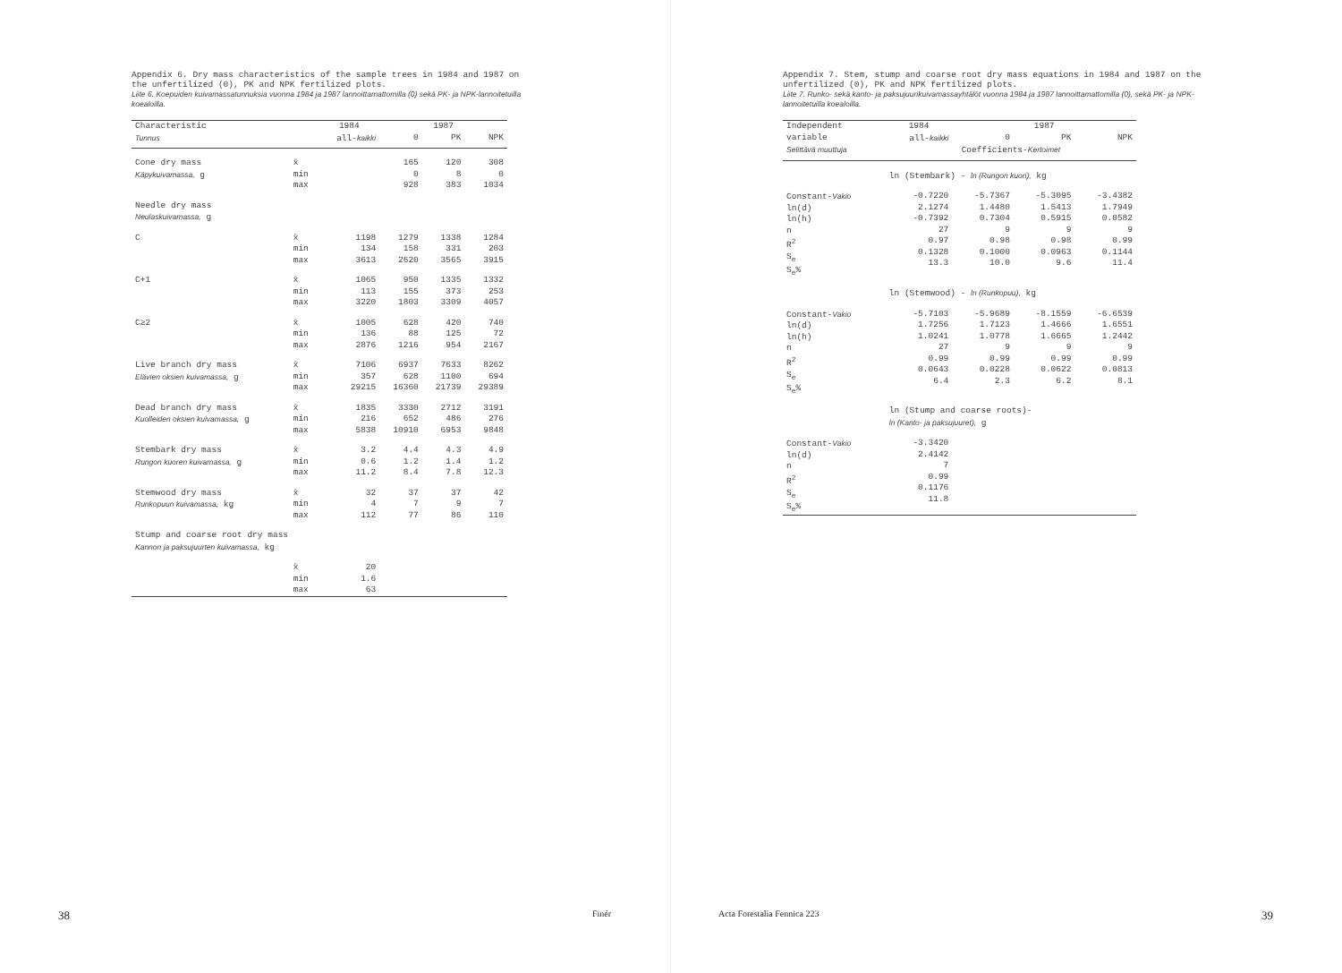Appendix 6. Dry mass characteristics of the sample trees in 1984 and 1987 on the unfertilized (0), PK and NPK fertilized plots.
Liite 6. Koepuiden kuivamassatunnuksia vuonna 1984 ja 1987 lannoittamattomilla (0) sekä PK- ja NPK-lannoitetuilla koealoilla.
| Characteristic | | 1984 | 1987 | | |
| --- | --- | --- | --- | --- | --- |
| Tunnus | | all- kaikki | 0 | PK | NPK |
| Cone dry mass Käpykuivamassa, g | x̄ min max | | 165 0 928 | 120 8 383 | 308 0 1034 |
| Needle dry mass Neulaskuivamassa, g | | | | | |
| C | x̄ min max | 1198 134 3613 | 1279 158 2620 | 1338 331 3565 | 1284 203 3915 |
| C+1 | x̄ min max | 1065 113 3220 | 950 155 1803 | 1335 373 3309 | 1332 253 4057 |
| C≥2 | x̄ min max | 1005 136 2876 | 628 88 1216 | 420 125 954 | 740 72 2167 |
| Live branch dry mass Elävien oksien kuivamassa, g | x̄ min max | 7106 357 29215 | 6937 628 16360 | 7633 1100 21739 | 8262 694 29389 |
| Dead branch dry mass Kuolleiden oksien kuivamassa, g | x̄ min max | 1835 216 5838 | 3330 652 10910 | 2712 486 6953 | 3191 276 9848 |
| Stembark dry mass Rungon kuoren kuivamassa, g | x̄ min max | 3.2 0.6 11.2 | 4.4 1.2 8.4 | 4.3 1.4 7.8 | 4.9 1.2 12.3 |
| Stemwood dry mass Runkopuun kuivamassa, kg | x̄ min max | 32 4 112 | 37 7 77 | 37 9 86 | 42 7 110 |
| Stump and coarse root dry mass Kannon ja paksujuurten kuivamassa, kg | | | | | |
| | x̄ min max | 20 1.6 63 | | | |
38 Finér
Appendix 7. Stem, stump and coarse root dry mass equations in 1984 and 1987 on the unfertilized (0), PK and NPK fertilized plots.
Liite 7. Runko- sekä kanto- ja paksujuurikuivamassayhtälöt vuonna 1984 ja 1987 lannoittamattomilla (0), sekä PK- ja NPK- lannoitetuilla koealoilla.
| Independent | 1984 | 1987 | | |
| --- | --- | --- | --- | --- |
| variable | all- kaikki | 0 | PK | NPK |
| Selittävä muuttuja | Coefficients- Kertoimet | | | |
| | ln (Stembark) - ln (Rungon kuori), kg | | | |
| Constant- Vakio ln(d) ln(h) n R<sup>2</sup> S<sub>e</sub> S<sub>e</sub>% | -0.7220 2.1274 -0.7392 27 0.97 0.1328 13.3 | -5.7367 1.4480 0.7304 9 0.98 0.1000 10.0 | -5.3095 1.5413 0.5915 9 0.98 0.0963 9.6 | -3.4382 1.7949 0.0582 9 0.99 0.1144 11.4 |
| | ln (Stemwood) - ln (Runkopuu), kg | | | |
| Constant- Vakio ln(d) ln(h) n R<sup>2</sup> S<sub>e</sub> S<sub>e</sub>% | -5.7103 1.7256 1.0241 27 0.99 0.0643 6.4 | -5.9689 1.7123 1.0778 9 0.99 0.0228 2.3 | -8.1559 1.4666 1.6665 9 0.99 0.0622 6.2 | -6.6539 1.6551 1.2442 9 0.99 0.0813 8.1 |
| | ln (Stump and coarse roots)- ln (Kanto- ja paksujuuret), g | | | |
| Constant- Vakio ln(d) n R<sup>2</sup> S<sub>e</sub> S<sub>e</sub>% | -3.3420 2.4142 7 0.99 0.1176 11.8 | | | |
Acta Forestalia Fennica 223 39